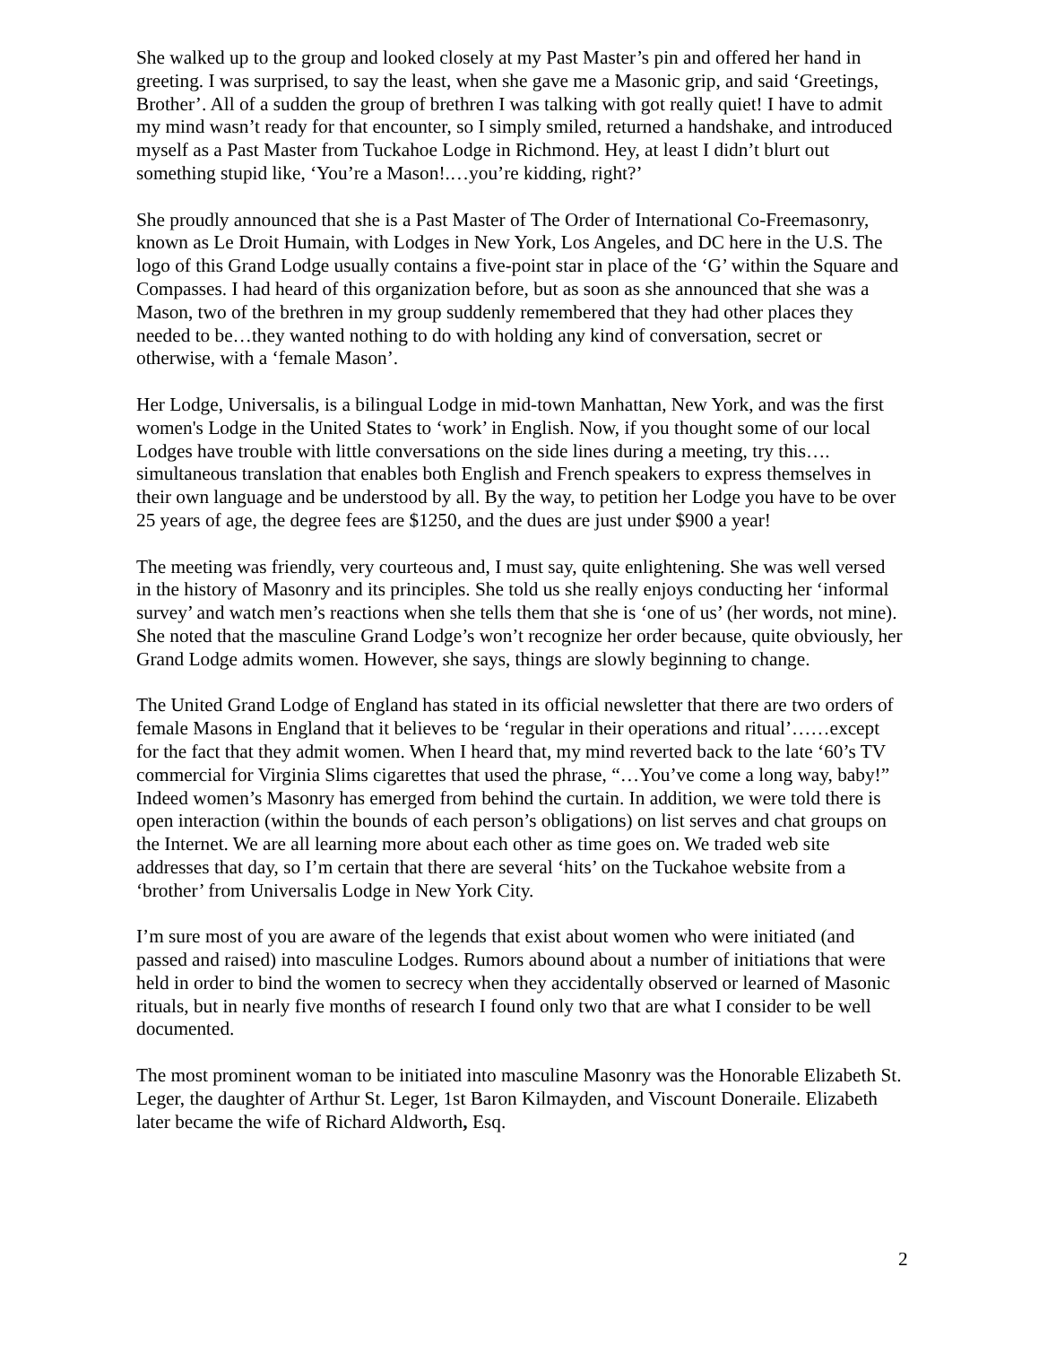She walked up to the group and looked closely at my Past Master’s pin and offered her hand in greeting. I was surprised, to say the least, when she gave me a Masonic grip, and said ‘Greetings, Brother’. All of a sudden the group of brethren I was talking with got really quiet! I have to admit my mind wasn’t ready for that encounter, so I simply smiled, returned a handshake, and introduced myself as a Past Master from Tuckahoe Lodge in Richmond. Hey, at least I didn’t blurt out something stupid like, ‘You’re a Mason!.…you’re kidding, right?’
She proudly announced that she is a Past Master of The Order of International Co-Freemasonry, known as Le Droit Humain, with Lodges in New York, Los Angeles, and DC here in the U.S. The logo of this Grand Lodge usually contains a five-point star in place of the ‘G’ within the Square and Compasses. I had heard of this organization before, but as soon as she announced that she was a Mason, two of the brethren in my group suddenly remembered that they had other places they needed to be…they wanted nothing to do with holding any kind of conversation, secret or otherwise, with a ‘female Mason’.
Her Lodge, Universalis, is a bilingual Lodge in mid-town Manhattan, New York, and was the first women's Lodge in the United States to ‘work’ in English. Now, if you thought some of our local Lodges have trouble with little conversations on the side lines during a meeting, try this…. simultaneous translation that enables both English and French speakers to express themselves in their own language and be understood by all. By the way, to petition her Lodge you have to be over 25 years of age, the degree fees are $1250, and the dues are just under $900 a year!
The meeting was friendly, very courteous and, I must say, quite enlightening. She was well versed in the history of Masonry and its principles. She told us she really enjoys conducting her ‘informal survey’ and watch men’s reactions when she tells them that she is ‘one of us’ (her words, not mine). She noted that the masculine Grand Lodge’s won’t recognize her order because, quite obviously, her Grand Lodge admits women. However, she says, things are slowly beginning to change.
The United Grand Lodge of England has stated in its official newsletter that there are two orders of female Masons in England that it believes to be ‘regular in their operations and ritual’……except for the fact that they admit women. When I heard that, my mind reverted back to the late ‘60’s TV commercial for Virginia Slims cigarettes that used the phrase, “…You’ve come a long way, baby!” Indeed women’s Masonry has emerged from behind the curtain. In addition, we were told there is open interaction (within the bounds of each person’s obligations) on list serves and chat groups on the Internet. We are all learning more about each other as time goes on. We traded web site addresses that day, so I’m certain that there are several ‘hits’ on the Tuckahoe website from a ‘brother’ from Universalis Lodge in New York City.
I’m sure most of you are aware of the legends that exist about women who were initiated (and passed and raised) into masculine Lodges. Rumors abound about a number of initiations that were held in order to bind the women to secrecy when they accidentally observed or learned of Masonic rituals, but in nearly five months of research I found only two that are what I consider to be well documented.
The most prominent woman to be initiated into masculine Masonry was the Honorable Elizabeth St. Leger, the daughter of Arthur St. Leger, 1st Baron Kilmayden, and Viscount Doneraile. Elizabeth later became the wife of Richard Aldworth, Esq.
2